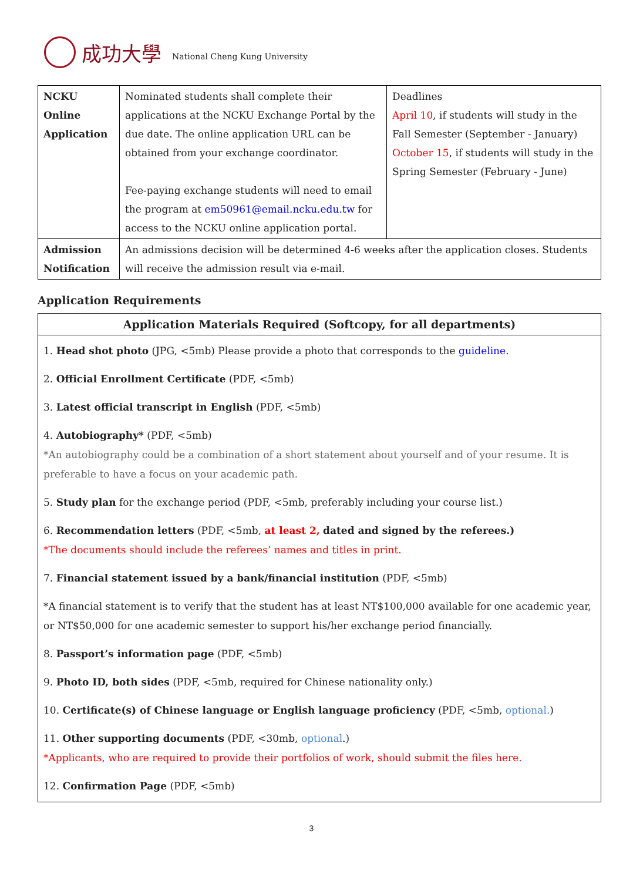成功大學 National Cheng Kung University
| NCKU Online Application | Nominated students shall complete their applications at the NCKU Exchange Portal by the due date. The online application URL can be obtained from your exchange coordinator. Fee-paying exchange students will need to email the program at em50961@email.ncku.edu.tw for access to the NCKU online application portal. | Deadlines April 10 , if students will study in the Fall Semester (September - January) October 15 , if students will study in the Spring Semester (February - June) |
| Admission Notification | An admissions decision will be determined 4-6 weeks after the application closes. Students will receive the admission result via e-mail. | |
Application Requirements
| Application Materials Required (Softcopy, for all departments) |
| --- |
| 1. Head shot photo (JPG, <5mb) Please provide a photo that corresponds to the guideline . 2. Official Enrollment Certificate (PDF, <5mb) 3. Latest official transcript in English (PDF, <5mb) 4. Autobiography* (PDF, <5mb) *An autobiography could be a combination of a short statement about yourself and of your resume. It is preferable to have a focus on your academic path. 5. Study plan for the exchange period (PDF, <5mb, preferably including your course list.) 6. Recommendation letters (PDF, <5mb, at least 2, dated and signed by the referees.) *The documents should include the referees’ names and titles in print. 7. Financial statement issued by a bank/financial institution (PDF, <5mb) *A financial statement is to verify that the student has at least NT$100,000 available for one academic year, or NT$50,000 for one academic semester to support his/her exchange period financially. 8. Passport’s information page (PDF, <5mb) 9. Photo ID, both sides (PDF, <5mb, required for Chinese nationality only.) 10. Certificate(s) of Chinese language or English language proficiency (PDF, <5mb, optional. ) 11. Other supporting documents (PDF, <30mb, optional .) *Applicants, who are required to provide their portfolios of work, should submit the files here. 12. Confirmation Page (PDF, <5mb) |
3